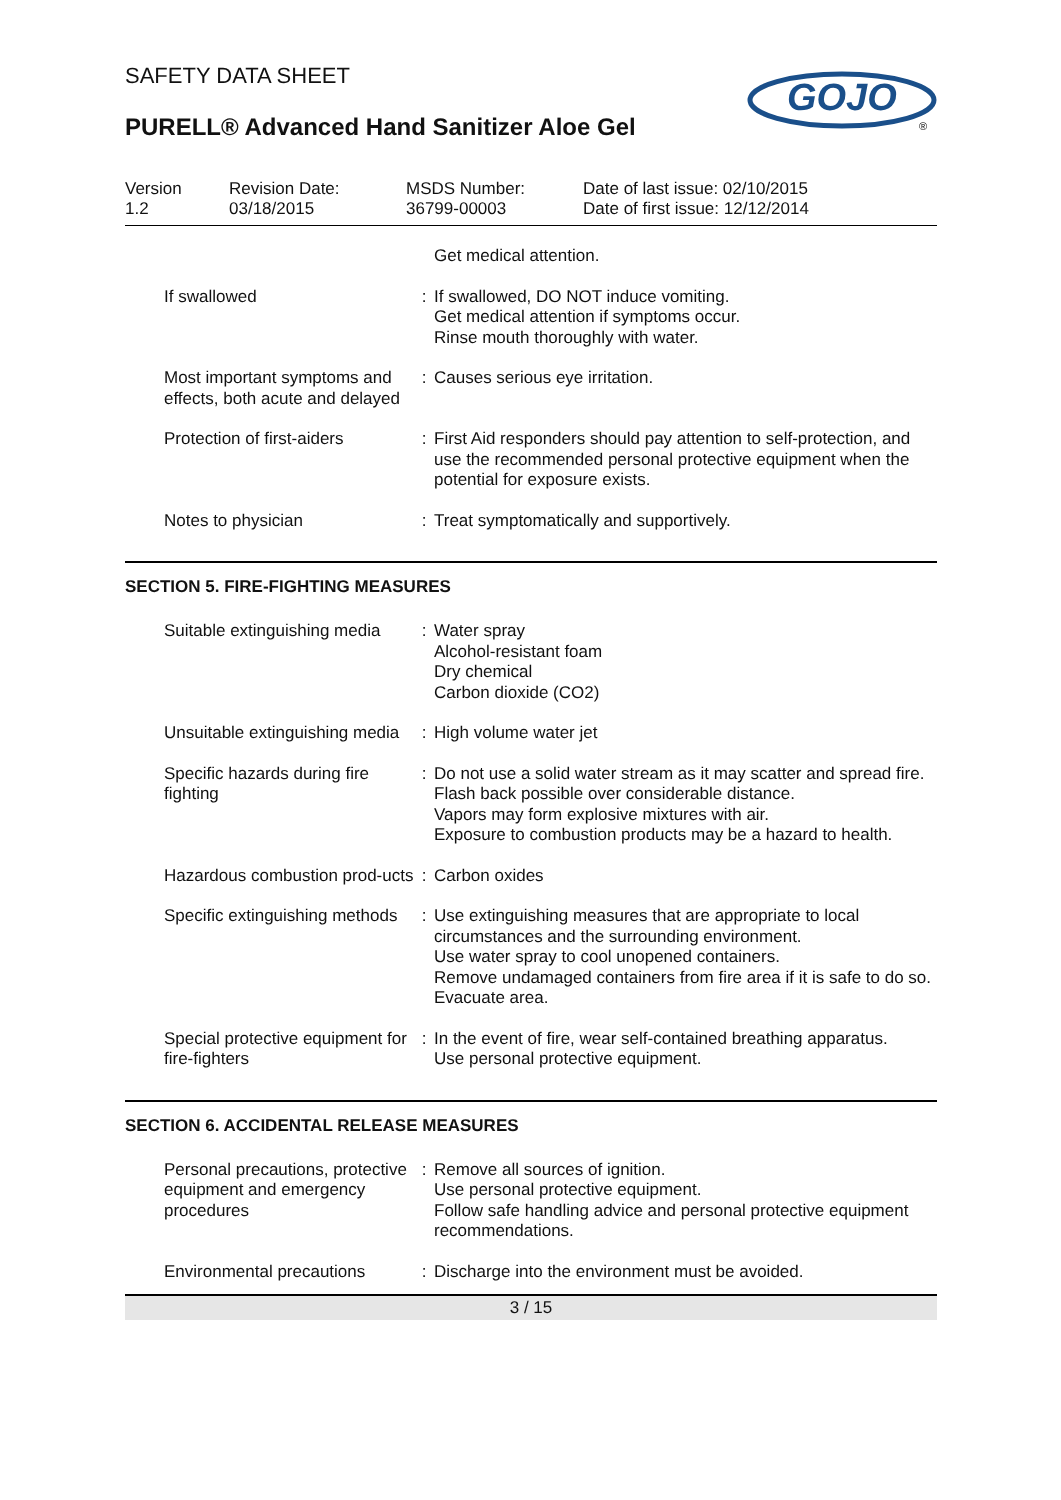SAFETY DATA SHEET
PURELL® Advanced Hand Sanitizer Aloe Gel
GOJO
®
Version
1.2
Revision Date:
03/18/2015
MSDS Number:
36799-00003
Date of last issue: 02/10/2015
Date of first issue: 12/12/2014
| | | Get medical attention. |
| If swallowed | : | If swallowed, DO NOT induce vomiting. Get medical attention if symptoms occur. Rinse mouth thoroughly with water. |
| Most important symptoms and effects, both acute and delayed | : | Causes serious eye irritation. |
| Protection of first-aiders | : | First Aid responders should pay attention to self-protection, and use the recommended personal protective equipment when the potential for exposure exists. |
| Notes to physician | : | Treat symptomatically and supportively. |
SECTION 5. FIRE-FIGHTING MEASURES
| Suitable extinguishing media | : | Water spray Alcohol-resistant foam Dry chemical Carbon dioxide (CO2) |
| Unsuitable extinguishing media | : | High volume water jet |
| Specific hazards during fire fighting | : | Do not use a solid water stream as it may scatter and spread fire. Flash back possible over considerable distance. Vapors may form explosive mixtures with air. Exposure to combustion products may be a hazard to health. |
| Hazardous combustion prod-ucts | : | Carbon oxides |
| Specific extinguishing methods | : | Use extinguishing measures that are appropriate to local circumstances and the surrounding environment. Use water spray to cool unopened containers. Remove undamaged containers from fire area if it is safe to do so. Evacuate area. |
| Special protective equipment for fire-fighters | : | In the event of fire, wear self-contained breathing apparatus. Use personal protective equipment. |
SECTION 6. ACCIDENTAL RELEASE MEASURES
| Personal precautions, protective equipment and emergency procedures | : | Remove all sources of ignition. Use personal protective equipment. Follow safe handling advice and personal protective equipment recommendations. |
| Environmental precautions | : | Discharge into the environment must be avoided. |
3 / 15